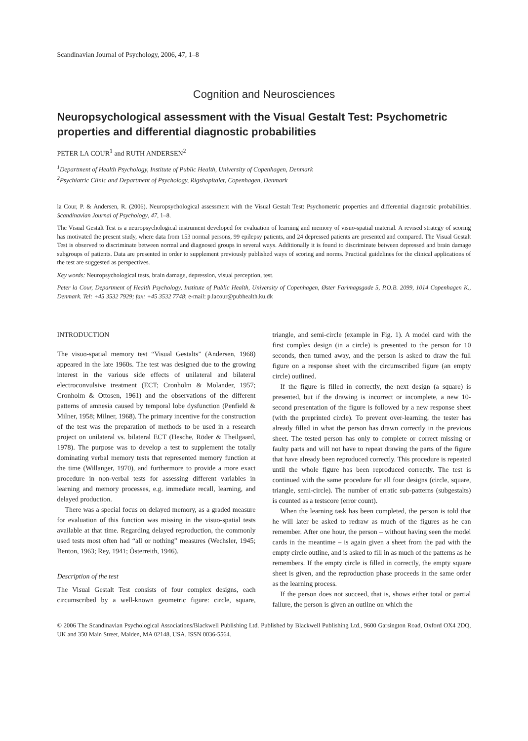Scandinavian Journal of Psychology, 2006, 47, 1–8
Cognition and Neurosciences
Neuropsychological assessment with the Visual Gestalt Test: Psychometric properties and differential diagnostic probabilities
PETER LA COUR<sup>1</sup> and RUTH ANDERSEN<sup>2</sup>
<sup>1</sup> Department of Health Psychology, Institute of Public Health, University of Copenhagen, Denmark
<sup>2</sup> Psychiatric Clinic and Department of Psychology, Rigshopitalet, Copenhagen, Denmark
la Cour, P. & Andersen, R. (2006). Neuropsychological assessment with the Visual Gestalt Test: Psychometric properties and differential diagnostic probabilities. Scandinavian Journal of Psychology, 47, 1–8.
The Visual Gestalt Test is a neuropsychological instrument developed for evaluation of learning and memory of visuo-spatial material. A revised strategy of scoring has motivated the present study, where data from 153 normal persons, 99 epilepsy patients, and 24 depressed patients are presented and compared. The Visual Gestalt Test is observed to discriminate between normal and diagnosed groups in several ways. Additionally it is found to discriminate between depressed and brain damage subgroups of patients. Data are presented in order to supplement previously published ways of scoring and norms. Practical guidelines for the clinical applications of the test are suggested as perspectives.
Key words: Neuropsychological tests, brain damage, depression, visual perception, test.
Peter la Cour, Department of Health Psychology, Institute of Public Health, University of Copenhagen, Øster Farimagsgade 5, P.O.B. 2099, 1014 Copenhagen K., Denmark. Tel: +45 3532 7929; fax: +45 3532 7748; e-mail: p.lacour@pubhealth.ku.dk
INTRODUCTION
The visuo-spatial memory test “Visual Gestalts” (Andersen, 1968) appeared in the late 1960s. The test was designed due to the growing interest in the various side effects of unilateral and bilateral electroconvulsive treatment (ECT; Cronholm & Molander, 1957; Cronholm & Ottosen, 1961) and the observations of the different patterns of amnesia caused by temporal lobe dysfunction (Penfield & Milner, 1958; Milner, 1968). The primary incentive for the construction of the test was the preparation of methods to be used in a research project on unilateral vs. bilateral ECT (Hesche, Röder & Theilgaard, 1978). The purpose was to develop a test to supplement the totally dominating verbal memory tests that represented memory function at the time (Willanger, 1970), and furthermore to provide a more exact procedure in non-verbal tests for assessing different variables in learning and memory processes, e.g. immediate recall, learning, and delayed production.
There was a special focus on delayed memory, as a graded measure for evaluation of this function was missing in the visuo-spatial tests available at that time. Regarding delayed reproduction, the commonly used tests most often had “all or nothing” measures (Wechsler, 1945; Benton, 1963; Rey, 1941; Österreith, 1946).
Description of the test
The Visual Gestalt Test consists of four complex designs, each circumscribed by a well-known geometric figure: circle, square, triangle, and semi-circle (example in Fig. 1). A model card with the first complex design (in a circle) is presented to the person for 10 seconds, then turned away, and the person is asked to draw the full figure on a response sheet with the circumscribed figure (an empty circle) outlined.
If the figure is filled in correctly, the next design (a square) is presented, but if the drawing is incorrect or incomplete, a new 10-second presentation of the figure is followed by a new response sheet (with the preprinted circle). To prevent over-learning, the tester has already filled in what the person has drawn correctly in the previous sheet. The tested person has only to complete or correct missing or faulty parts and will not have to repeat drawing the parts of the figure that have already been reproduced correctly. This procedure is repeated until the whole figure has been reproduced correctly. The test is continued with the same procedure for all four designs (circle, square, triangle, semi-circle). The number of erratic sub-patterns (subgestalts) is counted as a testscore (error count).
When the learning task has been completed, the person is told that he will later be asked to redraw as much of the figures as he can remember. After one hour, the person – without having seen the model cards in the meantime – is again given a sheet from the pad with the empty circle outline, and is asked to fill in as much of the patterns as he remembers. If the empty circle is filled in correctly, the empty square sheet is given, and the reproduction phase proceeds in the same order as the learning process.
If the person does not succeed, that is, shows either total or partial failure, the person is given an outline on which the
© 2006 The Scandinavian Psychological Associations/Blackwell Publishing Ltd. Published by Blackwell Publishing Ltd., 9600 Garsington Road, Oxford OX4 2DQ, UK and 350 Main Street, Malden, MA 02148, USA. ISSN 0036-5564.